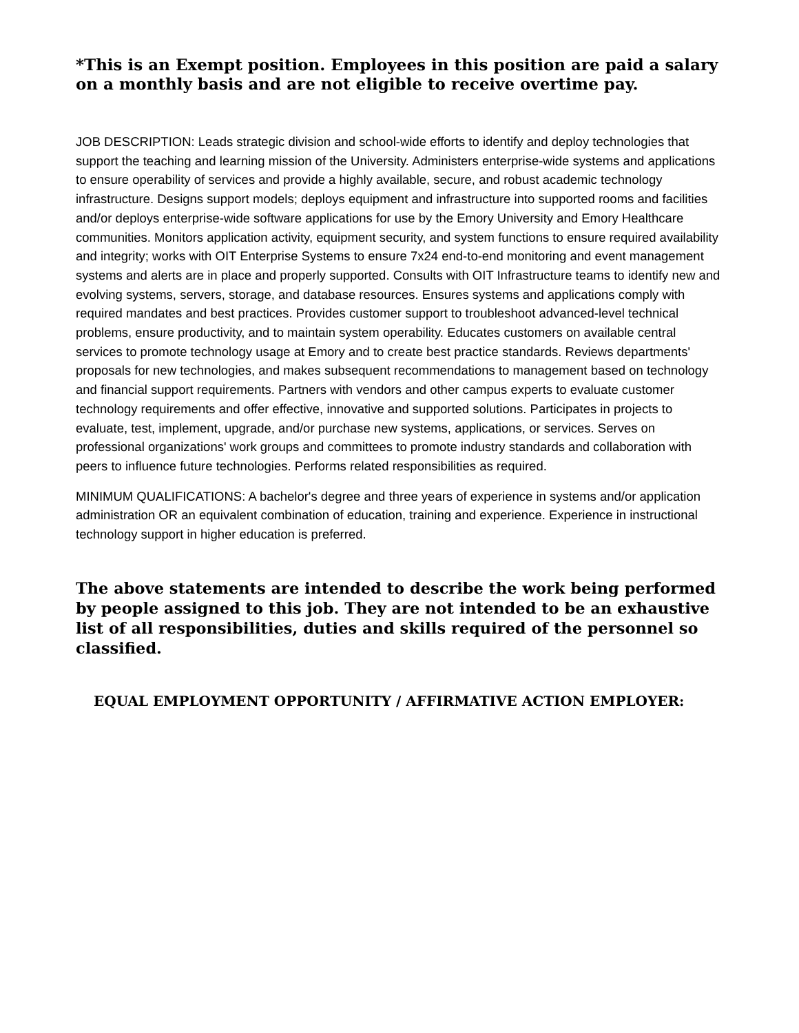*This is an Exempt position. Employees in this position are paid a salary on a monthly basis and are not eligible to receive overtime pay.
JOB DESCRIPTION: Leads strategic division and school-wide efforts to identify and deploy technologies that support the teaching and learning mission of the University. Administers enterprise-wide systems and applications to ensure operability of services and provide a highly available, secure, and robust academic technology infrastructure. Designs support models; deploys equipment and infrastructure into supported rooms and facilities and/or deploys enterprise-wide software applications for use by the Emory University and Emory Healthcare communities. Monitors application activity, equipment security, and system functions to ensure required availability and integrity; works with OIT Enterprise Systems to ensure 7x24 end-to-end monitoring and event management systems and alerts are in place and properly supported. Consults with OIT Infrastructure teams to identify new and evolving systems, servers, storage, and database resources. Ensures systems and applications comply with required mandates and best practices. Provides customer support to troubleshoot advanced-level technical problems, ensure productivity, and to maintain system operability. Educates customers on available central services to promote technology usage at Emory and to create best practice standards. Reviews departments' proposals for new technologies, and makes subsequent recommendations to management based on technology and financial support requirements. Partners with vendors and other campus experts to evaluate customer technology requirements and offer effective, innovative and supported solutions. Participates in projects to evaluate, test, implement, upgrade, and/or purchase new systems, applications, or services. Serves on professional organizations' work groups and committees to promote industry standards and collaboration with peers to influence future technologies. Performs related responsibilities as required.
MINIMUM QUALIFICATIONS: A bachelor's degree and three years of experience in systems and/or application administration OR an equivalent combination of education, training and experience. Experience in instructional technology support in higher education is preferred.
The above statements are intended to describe the work being performed by people assigned to this job. They are not intended to be an exhaustive list of all responsibilities, duties and skills required of the personnel so classified.
EQUAL EMPLOYMENT OPPORTUNITY / AFFIRMATIVE ACTION EMPLOYER: